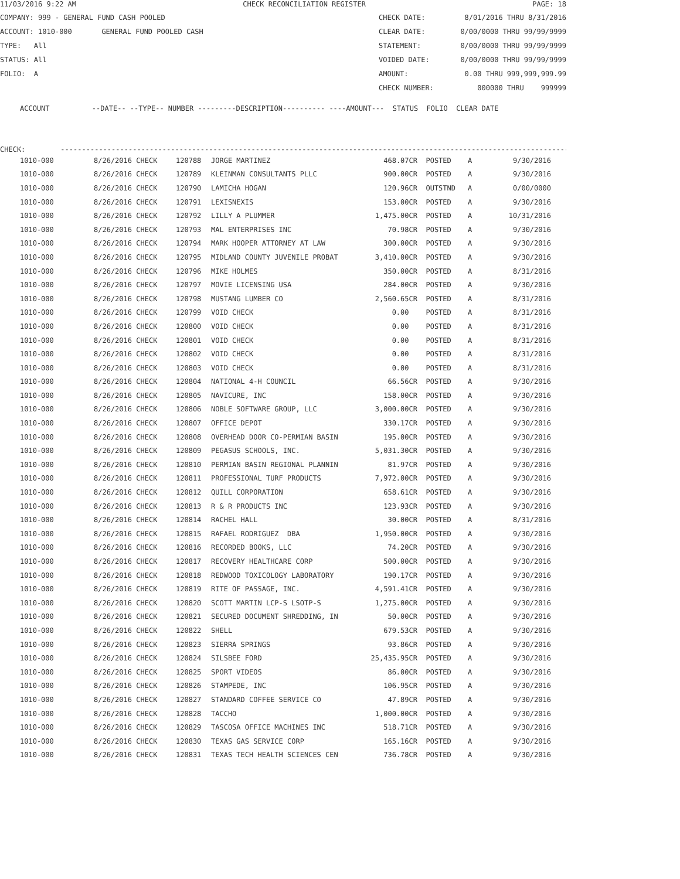11/03/2016 9:22 AM CHECK RECONCILIATION REGISTER PAGE: 18
COMPANY: 999 - GENERAL FUND CASH POOLED CHECK DATE: 8/01/2016 THRU 8/31/2016
ACCOUNT: 1010-000 GENERAL FUND POOLED CASH CLEAR DATE: 0/00/0000 THRU 99/99/9999
TYPE: All STATEMENT: 0/00/0000 THRU 99/99/9999
STATUS: All VOIDED DATE: 0/00/0000 THRU 99/99/9999
FOLIO: A AMOUNT: 0.00 THRU 999,999,999.99
CHECK NUMBER: 000000 THRU 999999
ACCOUNT --DATE-- --TYPE-- NUMBER ---------DESCRIPTION---------- ----AMOUNT--- STATUS FOLIO CLEAR DATE
CHECK: ------------------------------------------------------------------------------------------------------------------------
| 1010-000 | 8/26/2016 CHECK | 120788 | JORGE MARTINEZ | 468.07CR | POSTED | A | 9/30/2016 |
| 1010-000 | 8/26/2016 CHECK | 120789 | KLEINMAN CONSULTANTS PLLC | 900.00CR | POSTED | A | 9/30/2016 |
| 1010-000 | 8/26/2016 CHECK | 120790 | LAMICHA HOGAN | 120.96CR | OUTSTND | A | 0/00/0000 |
| 1010-000 | 8/26/2016 CHECK | 120791 | LEXISNEXIS | 153.00CR | POSTED | A | 9/30/2016 |
| 1010-000 | 8/26/2016 CHECK | 120792 | LILLY A PLUMMER | 1,475.00CR | POSTED | A | 10/31/2016 |
| 1010-000 | 8/26/2016 CHECK | 120793 | MAL ENTERPRISES INC | 70.98CR | POSTED | A | 9/30/2016 |
| 1010-000 | 8/26/2016 CHECK | 120794 | MARK HOOPER ATTORNEY AT LAW | 300.00CR | POSTED | A | 9/30/2016 |
| 1010-000 | 8/26/2016 CHECK | 120795 | MIDLAND COUNTY JUVENILE PROBAT | 3,410.00CR | POSTED | A | 9/30/2016 |
| 1010-000 | 8/26/2016 CHECK | 120796 | MIKE HOLMES | 350.00CR | POSTED | A | 8/31/2016 |
| 1010-000 | 8/26/2016 CHECK | 120797 | MOVIE LICENSING USA | 284.00CR | POSTED | A | 9/30/2016 |
| 1010-000 | 8/26/2016 CHECK | 120798 | MUSTANG LUMBER CO | 2,560.65CR | POSTED | A | 8/31/2016 |
| 1010-000 | 8/26/2016 CHECK | 120799 | VOID CHECK | 0.00 | POSTED | A | 8/31/2016 |
| 1010-000 | 8/26/2016 CHECK | 120800 | VOID CHECK | 0.00 | POSTED | A | 8/31/2016 |
| 1010-000 | 8/26/2016 CHECK | 120801 | VOID CHECK | 0.00 | POSTED | A | 8/31/2016 |
| 1010-000 | 8/26/2016 CHECK | 120802 | VOID CHECK | 0.00 | POSTED | A | 8/31/2016 |
| 1010-000 | 8/26/2016 CHECK | 120803 | VOID CHECK | 0.00 | POSTED | A | 8/31/2016 |
| 1010-000 | 8/26/2016 CHECK | 120804 | NATIONAL 4-H COUNCIL | 66.56CR | POSTED | A | 9/30/2016 |
| 1010-000 | 8/26/2016 CHECK | 120805 | NAVICURE, INC | 158.00CR | POSTED | A | 9/30/2016 |
| 1010-000 | 8/26/2016 CHECK | 120806 | NOBLE SOFTWARE GROUP, LLC | 3,000.00CR | POSTED | A | 9/30/2016 |
| 1010-000 | 8/26/2016 CHECK | 120807 | OFFICE DEPOT | 330.17CR | POSTED | A | 9/30/2016 |
| 1010-000 | 8/26/2016 CHECK | 120808 | OVERHEAD DOOR CO-PERMIAN BASIN | 195.00CR | POSTED | A | 9/30/2016 |
| 1010-000 | 8/26/2016 CHECK | 120809 | PEGASUS SCHOOLS, INC. | 5,031.30CR | POSTED | A | 9/30/2016 |
| 1010-000 | 8/26/2016 CHECK | 120810 | PERMIAN BASIN REGIONAL PLANNIN | 81.97CR | POSTED | A | 9/30/2016 |
| 1010-000 | 8/26/2016 CHECK | 120811 | PROFESSIONAL TURF PRODUCTS | 7,972.00CR | POSTED | A | 9/30/2016 |
| 1010-000 | 8/26/2016 CHECK | 120812 | QUILL CORPORATION | 658.61CR | POSTED | A | 9/30/2016 |
| 1010-000 | 8/26/2016 CHECK | 120813 | R & R PRODUCTS INC | 123.93CR | POSTED | A | 9/30/2016 |
| 1010-000 | 8/26/2016 CHECK | 120814 | RACHEL HALL | 30.00CR | POSTED | A | 8/31/2016 |
| 1010-000 | 8/26/2016 CHECK | 120815 | RAFAEL RODRIGUEZ DBA | 1,950.00CR | POSTED | A | 9/30/2016 |
| 1010-000 | 8/26/2016 CHECK | 120816 | RECORDED BOOKS, LLC | 74.20CR | POSTED | A | 9/30/2016 |
| 1010-000 | 8/26/2016 CHECK | 120817 | RECOVERY HEALTHCARE CORP | 500.00CR | POSTED | A | 9/30/2016 |
| 1010-000 | 8/26/2016 CHECK | 120818 | REDWOOD TOXICOLOGY LABORATORY | 190.17CR | POSTED | A | 9/30/2016 |
| 1010-000 | 8/26/2016 CHECK | 120819 | RITE OF PASSAGE, INC. | 4,591.41CR | POSTED | A | 9/30/2016 |
| 1010-000 | 8/26/2016 CHECK | 120820 | SCOTT MARTIN LCP-S LSOTP-S | 1,275.00CR | POSTED | A | 9/30/2016 |
| 1010-000 | 8/26/2016 CHECK | 120821 | SECURED DOCUMENT SHREDDING, IN | 50.00CR | POSTED | A | 9/30/2016 |
| 1010-000 | 8/26/2016 CHECK | 120822 | SHELL | 679.53CR | POSTED | A | 9/30/2016 |
| 1010-000 | 8/26/2016 CHECK | 120823 | SIERRA SPRINGS | 93.86CR | POSTED | A | 9/30/2016 |
| 1010-000 | 8/26/2016 CHECK | 120824 | SILSBEE FORD | 25,435.95CR | POSTED | A | 9/30/2016 |
| 1010-000 | 8/26/2016 CHECK | 120825 | SPORT VIDEOS | 86.00CR | POSTED | A | 9/30/2016 |
| 1010-000 | 8/26/2016 CHECK | 120826 | STAMPEDE, INC | 106.95CR | POSTED | A | 9/30/2016 |
| 1010-000 | 8/26/2016 CHECK | 120827 | STANDARD COFFEE SERVICE CO | 47.89CR | POSTED | A | 9/30/2016 |
| 1010-000 | 8/26/2016 CHECK | 120828 | TACCHO | 1,000.00CR | POSTED | A | 9/30/2016 |
| 1010-000 | 8/26/2016 CHECK | 120829 | TASCOSA OFFICE MACHINES INC | 518.71CR | POSTED | A | 9/30/2016 |
| 1010-000 | 8/26/2016 CHECK | 120830 | TEXAS GAS SERVICE CORP | 165.16CR | POSTED | A | 9/30/2016 |
| 1010-000 | 8/26/2016 CHECK | 120831 | TEXAS TECH HEALTH SCIENCES CEN | 736.78CR | POSTED | A | 9/30/2016 |